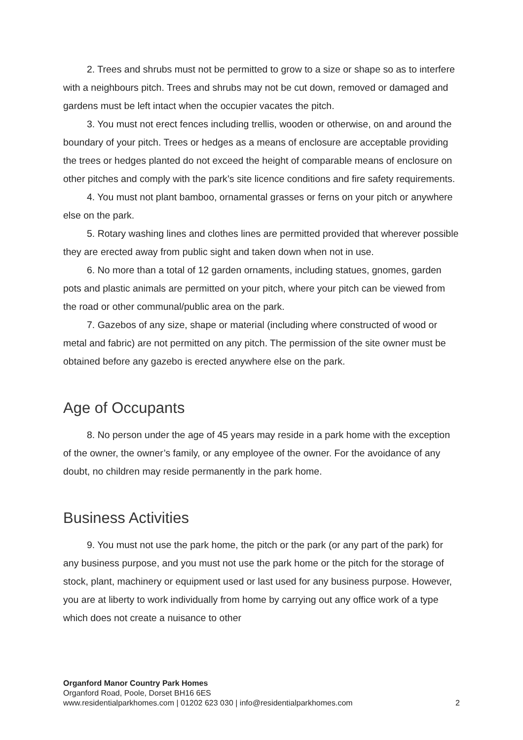2. Trees and shrubs must not be permitted to grow to a size or shape so as to interfere with a neighbours pitch. Trees and shrubs may not be cut down, removed or damaged and gardens must be left intact when the occupier vacates the pitch.
3. You must not erect fences including trellis, wooden or otherwise, on and around the boundary of your pitch. Trees or hedges as a means of enclosure are acceptable providing the trees or hedges planted do not exceed the height of comparable means of enclosure on other pitches and comply with the park’s site licence conditions and fire safety requirements.
4. You must not plant bamboo, ornamental grasses or ferns on your pitch or anywhere else on the park.
5. Rotary washing lines and clothes lines are permitted provided that wherever possible they are erected away from public sight and taken down when not in use.
6. No more than a total of 12 garden ornaments, including statues, gnomes, garden pots and plastic animals are permitted on your pitch, where your pitch can be viewed from the road or other communal/public area on the park.
7. Gazebos of any size, shape or material (including where constructed of wood or metal and fabric) are not permitted on any pitch. The permission of the site owner must be obtained before any gazebo is erected anywhere else on the park.
Age of Occupants
8. No person under the age of 45 years may reside in a park home with the exception of the owner, the owner’s family, or any employee of the owner. For the avoidance of any doubt, no children may reside permanently in the park home.
Business Activities
9. You must not use the park home, the pitch or the park (or any part of the park) for any business purpose, and you must not use the park home or the pitch for the storage of stock, plant, machinery or equipment used or last used for any business purpose. However, you are at liberty to work individually from home by carrying out any office work of a type which does not create a nuisance to other
Organford Manor Country Park Homes
Organford Road, Poole, Dorset BH16 6ES
www.residentialparkhomes.com | 01202 623 030 | info@residentialparkhomes.com 2